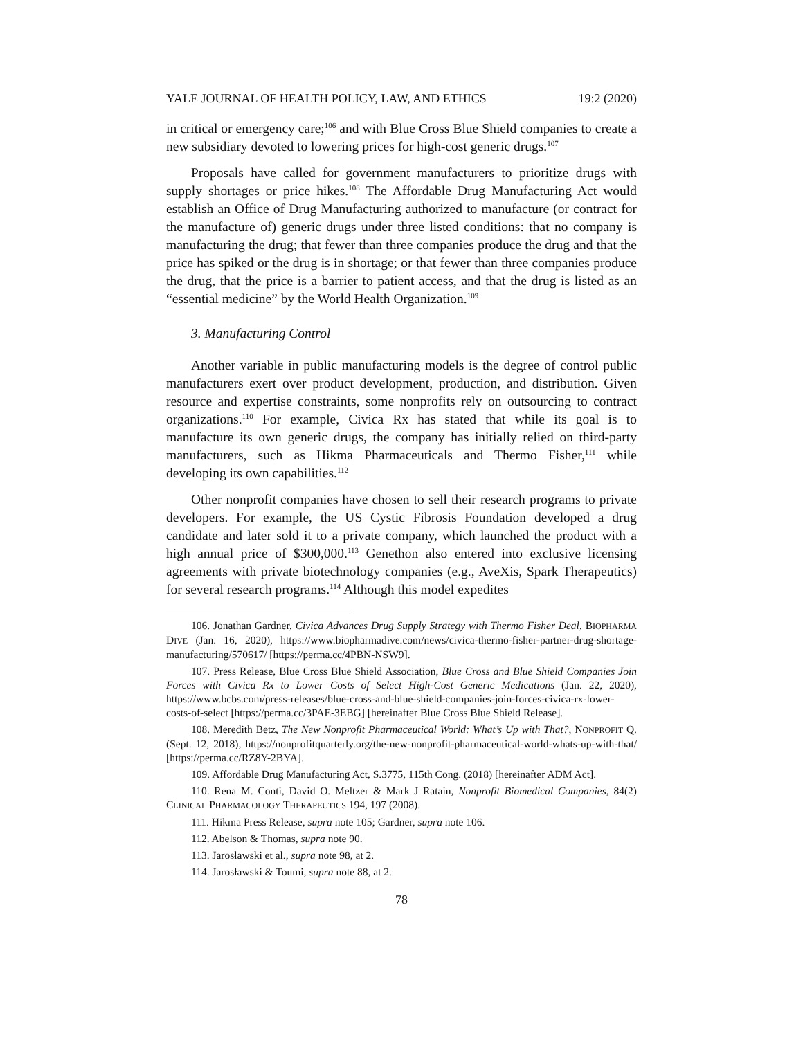YALE JOURNAL OF HEALTH POLICY, LAW, AND ETHICS 19:2 (2020)
in critical or emergency care;<sup>106</sup> and with Blue Cross Blue Shield companies to create a new subsidiary devoted to lowering prices for high-cost generic drugs.<sup>107</sup>
Proposals have called for government manufacturers to prioritize drugs with supply shortages or price hikes.<sup>108</sup> The Affordable Drug Manufacturing Act would establish an Office of Drug Manufacturing authorized to manufacture (or contract for the manufacture of) generic drugs under three listed conditions: that no company is manufacturing the drug; that fewer than three companies produce the drug and that the price has spiked or the drug is in shortage; or that fewer than three companies produce the drug, that the price is a barrier to patient access, and that the drug is listed as an “essential medicine” by the World Health Organization.<sup>109</sup>
3. Manufacturing Control
Another variable in public manufacturing models is the degree of control public manufacturers exert over product development, production, and distribution. Given resource and expertise constraints, some nonprofits rely on outsourcing to contract organizations.<sup>110</sup> For example, Civica Rx has stated that while its goal is to manufacture its own generic drugs, the company has initially relied on third-party manufacturers, such as Hikma Pharmaceuticals and Thermo Fisher,<sup>111</sup> while developing its own capabilities.<sup>112</sup>
Other nonprofit companies have chosen to sell their research programs to private developers. For example, the US Cystic Fibrosis Foundation developed a drug candidate and later sold it to a private company, which launched the product with a high annual price of $300,000.<sup>113</sup> Genethon also entered into exclusive licensing agreements with private biotechnology companies (e.g., AveXis, Spark Therapeutics) for several research programs.<sup>114</sup> Although this model expedites
106. Jonathan Gardner, Civica Advances Drug Supply Strategy with Thermo Fisher Deal, BIOPHARMA DIVE (Jan. 16, 2020), https://www.biopharmadive.com/news/civica-thermo-fisher-partner-drug-shortage-manufacturing/570617/ [https://perma.cc/4PBN-NSW9].
107. Press Release, Blue Cross Blue Shield Association, Blue Cross and Blue Shield Companies Join Forces with Civica Rx to Lower Costs of Select High-Cost Generic Medications (Jan. 22, 2020), https://www.bcbs.com/press-releases/blue-cross-and-blue-shield-companies-join-forces-civica-rx-lower-costs-of-select [https://perma.cc/3PAE-3EBG] [hereinafter Blue Cross Blue Shield Release].
108. Meredith Betz, The New Nonprofit Pharmaceutical World: What’s Up with That?, NONPROFIT Q. (Sept. 12, 2018), https://nonprofitquarterly.org/the-new-nonprofit-pharmaceutical-world-whats-up-with-that/ [https://perma.cc/RZ8Y-2BYA].
109. Affordable Drug Manufacturing Act, S.3775, 115th Cong. (2018) [hereinafter ADM Act].
110. Rena M. Conti, David O. Meltzer & Mark J Ratain, Nonprofit Biomedical Companies, 84(2) CLINICAL PHARMACOLOGY THERAPEUTICS 194, 197 (2008).
111. Hikma Press Release, supra note 105; Gardner, supra note 106.
112. Abelson & Thomas, supra note 90.
113. Jarosławski et al., supra note 98, at 2.
114. Jarosławski & Toumi, supra note 88, at 2.
78